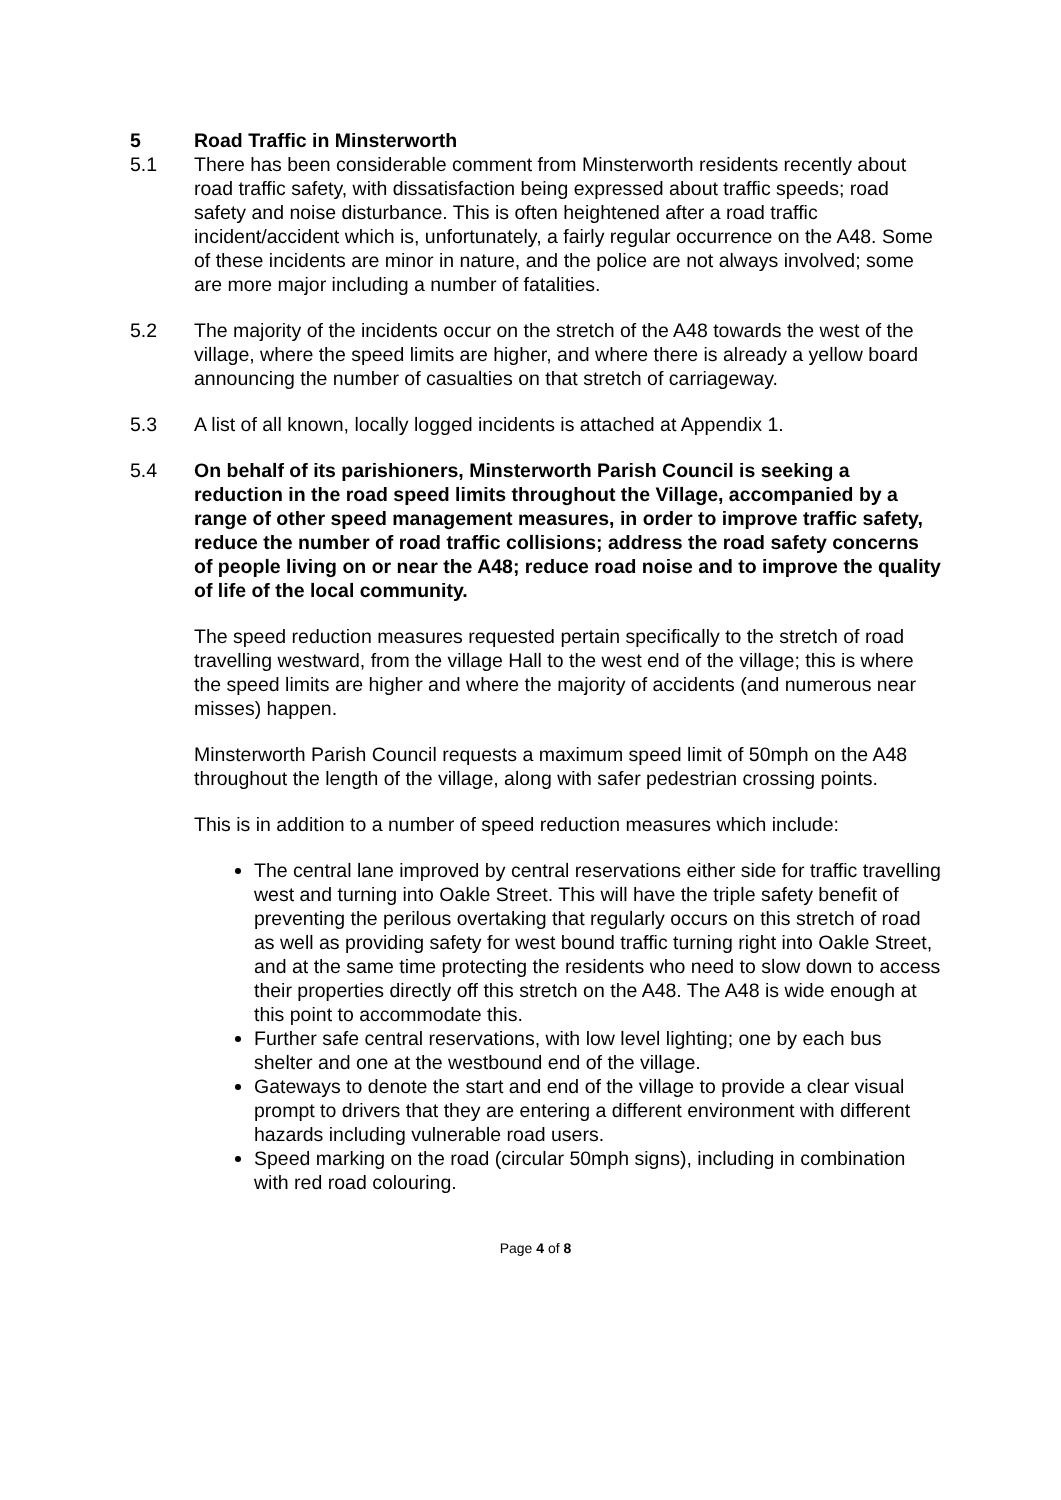5 Road Traffic in Minsterworth
5.1 There has been considerable comment from Minsterworth residents recently about road traffic safety, with dissatisfaction being expressed about traffic speeds; road safety and noise disturbance. This is often heightened after a road traffic incident/accident which is, unfortunately, a fairly regular occurrence on the A48. Some of these incidents are minor in nature, and the police are not always involved; some are more major including a number of fatalities.
5.2 The majority of the incidents occur on the stretch of the A48 towards the west of the village, where the speed limits are higher, and where there is already a yellow board announcing the number of casualties on that stretch of carriageway.
5.3 A list of all known, locally logged incidents is attached at Appendix 1.
5.4 On behalf of its parishioners, Minsterworth Parish Council is seeking a reduction in the road speed limits throughout the Village, accompanied by a range of other speed management measures, in order to improve traffic safety, reduce the number of road traffic collisions; address the road safety concerns of people living on or near the A48; reduce road noise and to improve the quality of life of the local community.
The speed reduction measures requested pertain specifically to the stretch of road travelling westward, from the village Hall to the west end of the village; this is where the speed limits are higher and where the majority of accidents (and numerous near misses) happen.
Minsterworth Parish Council requests a maximum speed limit of 50mph on the A48 throughout the length of the village, along with safer pedestrian crossing points.
This is in addition to a number of speed reduction measures which include:
The central lane improved by central reservations either side for traffic travelling west and turning into Oakle Street. This will have the triple safety benefit of preventing the perilous overtaking that regularly occurs on this stretch of road as well as providing safety for west bound traffic turning right into Oakle Street, and at the same time protecting the residents who need to slow down to access their properties directly off this stretch on the A48. The A48 is wide enough at this point to accommodate this.
Further safe central reservations, with low level lighting; one by each bus shelter and one at the westbound end of the village.
Gateways to denote the start and end of the village to provide a clear visual prompt to drivers that they are entering a different environment with different hazards including vulnerable road users.
Speed marking on the road (circular 50mph signs), including in combination with red road colouring.
Page 4 of 8